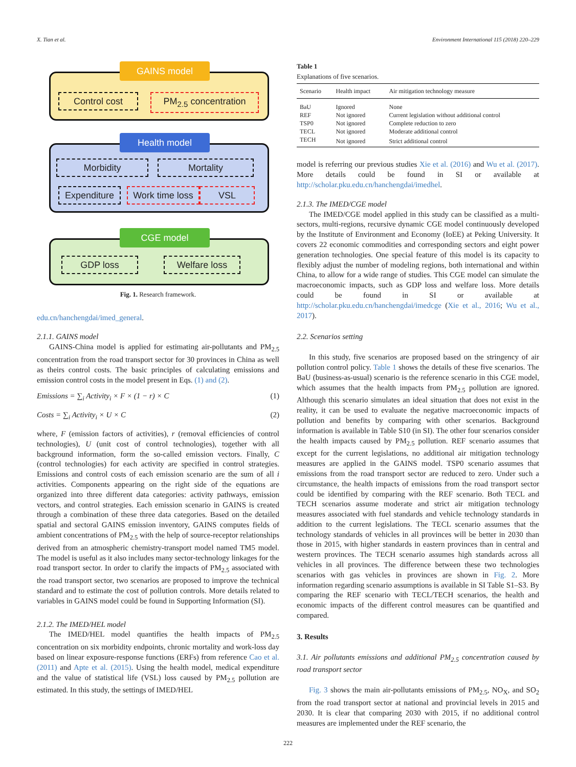X. Tian et al. Environment International 115 (2018) 220–229
GAINS model
Control cost PM<sub>2.5</sub> concentration
Health model
Morbidity Mortality
Expenditure
Work time loss
VSL
CGE model
GDP loss Welfare loss
Fig. 1. Research framework.
edu.cn/hanchengdai/imed_general.
2.1.1. GAINS model
GAINS-China model is applied for estimating air-pollutants and PM<sub>2.5</sub> concentration from the road transport sector for 30 provinces in China as well as theirs control costs. The basic principles of calculating emissions and emission control costs in the model present in Eqs. (1) and (2).
Emissions = ∑<sub>i</sub> Activity<sub>i</sub> × F × (1 − r) × C (1)
Costs = ∑<sub>i</sub> Activity<sub>i</sub> × U × C (2)
where, F (emission factors of activities), r (removal efficiencies of control technologies), U (unit cost of control technologies), together with all background information, form the so-called emission vectors. Finally, C (control technologies) for each activity are specified in control strategies. Emissions and control costs of each emission scenario are the sum of all i activities. Components appearing on the right side of the equations are organized into three different data categories: activity pathways, emission vectors, and control strategies. Each emission scenario in GAINS is created through a combination of these three data categories. Based on the detailed spatial and sectoral GAINS emission inventory, GAINS computes fields of ambient concentrations of PM<sub>2.5</sub> with the help of source-receptor relationships derived from an atmospheric chemistry-transport model named TM5 model. The model is useful as it also includes many sector-technology linkages for the road transport sector. In order to clarify the impacts of PM<sub>2.5</sub> associated with the road transport sector, two scenarios are proposed to improve the technical standard and to estimate the cost of pollution controls. More details related to variables in GAINS model could be found in Supporting Information (SI).
2.1.2. The IMED/HEL model
The IMED/HEL model quantifies the health impacts of PM<sub>2.5</sub> concentration on six morbidity endpoints, chronic mortality and work-loss day based on linear exposure-response functions (ERFs) from reference Cao et al. (2011) and Apte et al. (2015). Using the health model, medical expenditure and the value of statistical life (VSL) loss caused by PM<sub>2.5</sub> pollution are estimated. In this study, the settings of IMED/HEL
Table 1
Explanations of five scenarios.
| Scenario | Health impact | Air mitigation technology measure |
| --- | --- | --- |
| BaU | Ignored | None |
| REF | Not ignored | Current legislation without additional control |
| TSP0 | Not ignored | Complete reduction to zero |
| TECL | Not ignored | Moderate additional control |
| TECH | Not ignored | Strict additional control |
model is referring our previous studies Xie et al. (2016) and Wu et al. (2017). More details could be found in SI or available at http://scholar.pku.edu.cn/hanchengdai/imedhel.
2.1.3. The IMED/CGE model
The IMED/CGE model applied in this study can be classified as a multi-sectors, multi-regions, recursive dynamic CGE model continuously developed by the Institute of Environment and Economy (IoEE) at Peking University. It covers 22 economic commodities and corresponding sectors and eight power generation technologies. One special feature of this model is its capacity to flexibly adjust the number of modeling regions, both international and within China, to allow for a wide range of studies. This CGE model can simulate the macroeconomic impacts, such as GDP loss and welfare loss. More details could be found in SI or available at http://scholar.pku.edu.cn/hanchengdai/imedcge (Xie et al., 2016; Wu et al., 2017).
2.2. Scenarios setting
In this study, five scenarios are proposed based on the stringency of air pollution control policy. Table 1 shows the details of these five scenarios. The BaU (business-as-usual) scenario is the reference scenario in this CGE model, which assumes that the health impacts from PM<sub>2.5</sub> pollution are ignored. Although this scenario simulates an ideal situation that does not exist in the reality, it can be used to evaluate the negative macroeconomic impacts of pollution and benefits by comparing with other scenarios. Background information is available in Table S10 (in SI). The other four scenarios consider the health impacts caused by PM<sub>2.5</sub> pollution. REF scenario assumes that except for the current legislations, no additional air mitigation technology measures are applied in the GAINS model. TSP0 scenario assumes that emissions from the road transport sector are reduced to zero. Under such a circumstance, the health impacts of emissions from the road transport sector could be identified by comparing with the REF scenario. Both TECL and TECH scenarios assume moderate and strict air mitigation technology measures associated with fuel standards and vehicle technology standards in addition to the current legislations. The TECL scenario assumes that the technology standards of vehicles in all provinces will be better in 2030 than those in 2015, with higher standards in eastern provinces than in central and western provinces. The TECH scenario assumes high standards across all vehicles in all provinces. The difference between these two technologies scenarios with gas vehicles in provinces are shown in Fig. 2. More information regarding scenario assumptions is available in SI Table S1–S3. By comparing the REF scenario with TECL/TECH scenarios, the health and economic impacts of the different control measures can be quantified and compared.
3. Results
3.1. Air pollutants emissions and additional PM<sub>2.5</sub> concentration caused by road transport sector
Fig. 3 shows the main air-pollutants emissions of PM<sub>2.5</sub>, NO<sub>X</sub>, and SO<sub>2</sub> from the road transport sector at national and provincial levels in 2015 and 2030. It is clear that comparing 2030 with 2015, if no additional control measures are implemented under the REF scenario, the
222